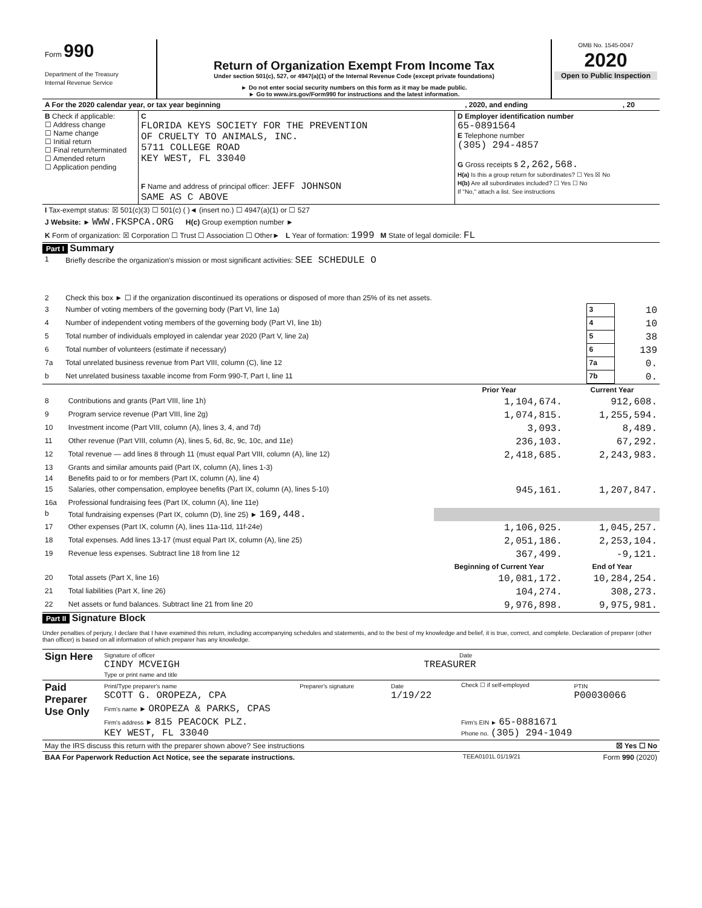| Form 990 Department of the Treasury Internal Revenue Service | Return of Organization Exempt From Income Tax Under section 501(c), 527, or 4947(a)(1) of the Internal Revenue Code (except private foundations) ► Do not enter social security numbers on this form as it may be made public. ► Go to www.irs.gov/Form990 for instructions and the latest information. | OMB No. 1545-0047 2020 Open to Public Inspection |
| A For the 2020 calendar year, or tax year beginning | , 2020, and ending | , 20 |
| B Check if applicable: ☐ Address change ☐ Name change ☐ Initial return ☐ Final return/terminated ☐ Amended return ☐ Application pending | C FLORIDA KEYS SOCIETY FOR THE PREVENTION OF CRUELTY TO ANIMALS, INC. 5711 COLLEGE ROAD KEY WEST, FL 33040 F Name and address of principal officer: JEFF JOHNSON SAME AS C ABOVE | D Employer identification number 65-0891564 E Telephone number (305) 294-4857 G Gross receipts $ 2,262,568. H(a) Is this a group return for subordinates? ☐ Yes ☒ No H(b) Are all subordinates included? ☐ Yes ☐ No If "No," attach a list. See instructions |
| I Tax-exempt status: ☒ 501(c)(3) ☐ 501(c) ( )◄ (insert no.) ☐ 4947(a)(1) or ☐ 527 |
| J Website: ► WWW.FKSPCA.ORG H(c) Group exemption number ► |
| K Form of organization: ☒ Corporation ☐ Trust ☐ Association ☐ Other► L Year of formation: 1999 M State of legal domicile: FL |
Part I Summary
| 1 | Briefly describe the organization's mission or most significant activities: SEE SCHEDULE O | | |
| 2 | Check this box ► ☐ if the organization discontinued its operations or disposed of more than 25% of its net assets. | | |
| 3 | Number of voting members of the governing body (Part VI, line 1a) | 3 | 10 |
| 4 | Number of independent voting members of the governing body (Part VI, line 1b) | 4 | 10 |
| 5 | Total number of individuals employed in calendar year 2020 (Part V, line 2a) | 5 | 38 |
| 6 | Total number of volunteers (estimate if necessary) | 6 | 139 |
| 7a | Total unrelated business revenue from Part VIII, column (C), line 12 | 7a | 0. |
| b | Net unrelated business taxable income from Form 990-T, Part I, line 11 | 7b | 0. |
| | | Prior Year | Current Year |
| --- | --- | --- | --- |
| 8 | Contributions and grants (Part VIII, line 1h) | 1,104,674. | 912,608. |
| 9 | Program service revenue (Part VIII, line 2g) | 1,074,815. | 1,255,594. |
| 10 | Investment income (Part VIII, column (A), lines 3, 4, and 7d) | 3,093. | 8,489. |
| 11 | Other revenue (Part VIII, column (A), lines 5, 6d, 8c, 9c, 10c, and 11e) | 236,103. | 67,292. |
| 12 | Total revenue — add lines 8 through 11 (must equal Part VIII, column (A), line 12) | 2,418,685. | 2,243,983. |
| 13 | Grants and similar amounts paid (Part IX, column (A), lines 1-3) | | |
| 14 | Benefits paid to or for members (Part IX, column (A), line 4) | | |
| 15 | Salaries, other compensation, employee benefits (Part IX, column (A), lines 5-10) | 945,161. | 1,207,847. |
| 16a | Professional fundraising fees (Part IX, column (A), line 11e) | | |
| b | Total fundraising expenses (Part IX, column (D), line 25) ► 169,448. | | |
| 17 | Other expenses (Part IX, column (A), lines 11a-11d, 11f-24e) | 1,106,025. | 1,045,257. |
| 18 | Total expenses. Add lines 13-17 (must equal Part IX, column (A), line 25) | 2,051,186. | 2,253,104. |
| 19 | Revenue less expenses. Subtract line 18 from line 12 | 367,499. | -9,121. |
| | | Beginning of Current Year | End of Year |
| 20 | Total assets (Part X, line 16) | 10,081,172. | 10,284,254. |
| 21 | Total liabilities (Part X, line 26) | 104,274. | 308,273. |
| 22 | Net assets or fund balances. Subtract line 21 from line 20 | 9,976,898. | 9,975,981. |
Part II Signature Block
Under penalties of perjury, I declare that I have examined this return, including accompanying schedules and statements, and to the best of my knowledge and belief, it is true, correct, and complete. Declaration of preparer (other than officer) is based on all information of which preparer has any knowledge.
| Sign Here | Signature of officer Date CINDY MCVEIGH TREASURER Type or print name and title |
| Paid Preparer Use Only | Print/Type preparer's name SCOTT G. OROPEZA, CPA | Preparer's signature | Date 1/19/22 | Check ☐ if self-employed | PTIN P00030066 |
| | Firm's name ► OROPEZA & PARKS, CPAS | | | | |
| | Firm's address ► 815 PEACOCK PLZ. KEY WEST, FL 33040 | | | Firm's EIN ► 65-0881671 Phone no. (305) 294-1049 | |
| May the IRS discuss this return with the preparer shown above? See instructions | ☒ Yes ☐ No |
| BAA For Paperwork Reduction Act Notice, see the separate instructions. | TEEA0101L 01/19/21 | Form 990 (2020) |